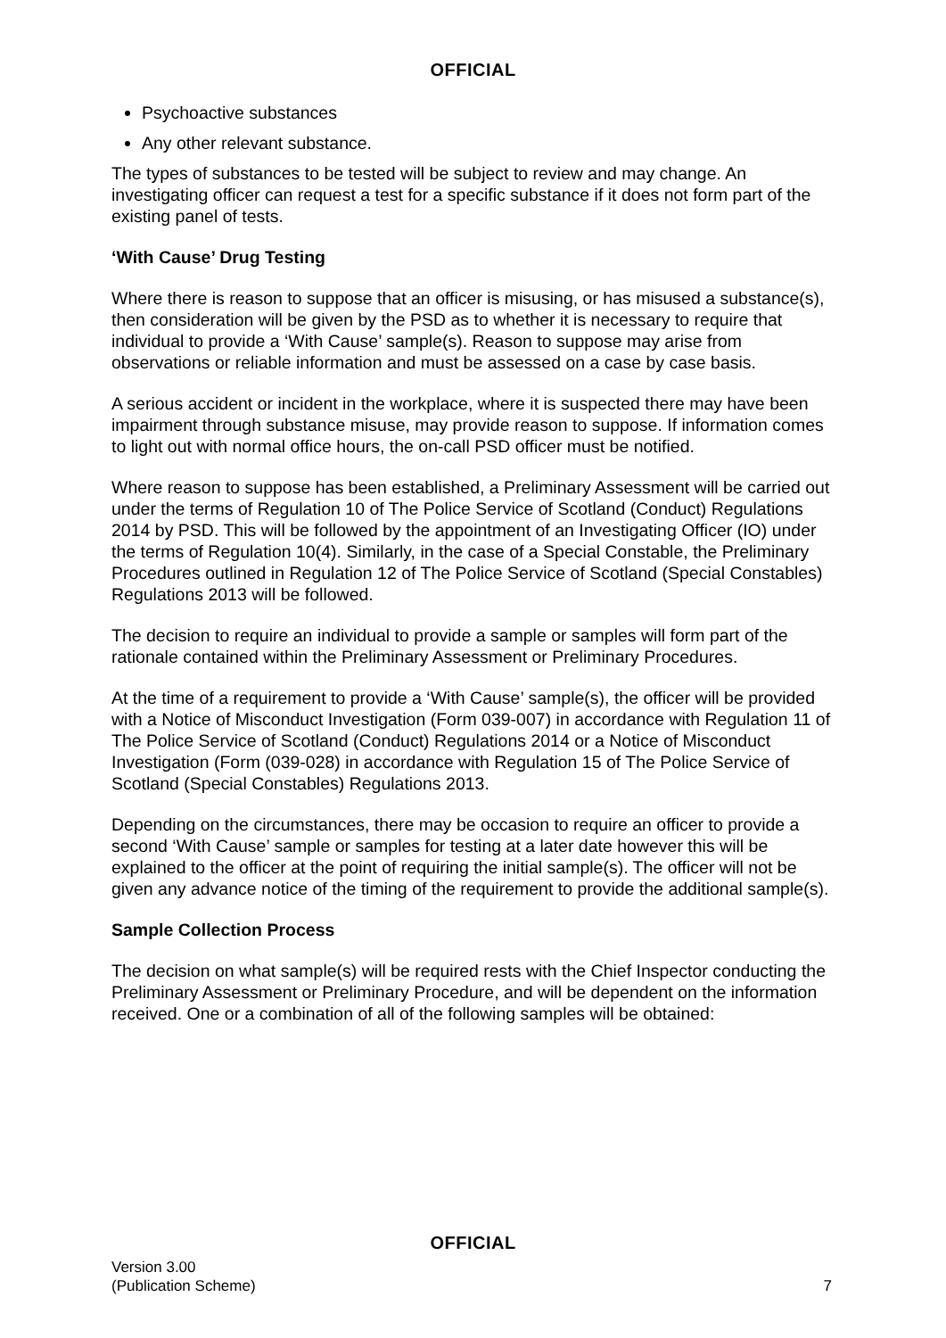OFFICIAL
Psychoactive substances
Any other relevant substance.
The types of substances to be tested will be subject to review and may change. An investigating officer can request a test for a specific substance if it does not form part of the existing panel of tests.
‘With Cause’ Drug Testing
Where there is reason to suppose that an officer is misusing, or has misused a substance(s), then consideration will be given by the PSD as to whether it is necessary to require that individual to provide a ‘With Cause’ sample(s). Reason to suppose may arise from observations or reliable information and must be assessed on a case by case basis.
A serious accident or incident in the workplace, where it is suspected there may have been impairment through substance misuse, may provide reason to suppose. If information comes to light out with normal office hours, the on-call PSD officer must be notified.
Where reason to suppose has been established, a Preliminary Assessment will be carried out under the terms of Regulation 10 of The Police Service of Scotland (Conduct) Regulations 2014 by PSD. This will be followed by the appointment of an Investigating Officer (IO) under the terms of Regulation 10(4). Similarly, in the case of a Special Constable, the Preliminary Procedures outlined in Regulation 12 of The Police Service of Scotland (Special Constables) Regulations 2013 will be followed.
The decision to require an individual to provide a sample or samples will form part of the rationale contained within the Preliminary Assessment or Preliminary Procedures.
At the time of a requirement to provide a ‘With Cause’ sample(s), the officer will be provided with a Notice of Misconduct Investigation (Form 039-007) in accordance with Regulation 11 of The Police Service of Scotland (Conduct) Regulations 2014 or a Notice of Misconduct Investigation (Form (039-028) in accordance with Regulation 15 of The Police Service of Scotland (Special Constables) Regulations 2013.
Depending on the circumstances, there may be occasion to require an officer to provide a second ‘With Cause’ sample or samples for testing at a later date however this will be explained to the officer at the point of requiring the initial sample(s). The officer will not be given any advance notice of the timing of the requirement to provide the additional sample(s).
Sample Collection Process
The decision on what sample(s) will be required rests with the Chief Inspector conducting the Preliminary Assessment or Preliminary Procedure, and will be dependent on the information received. One or a combination of all of the following samples will be obtained:
OFFICIAL
Version 3.00
(Publication Scheme)
7